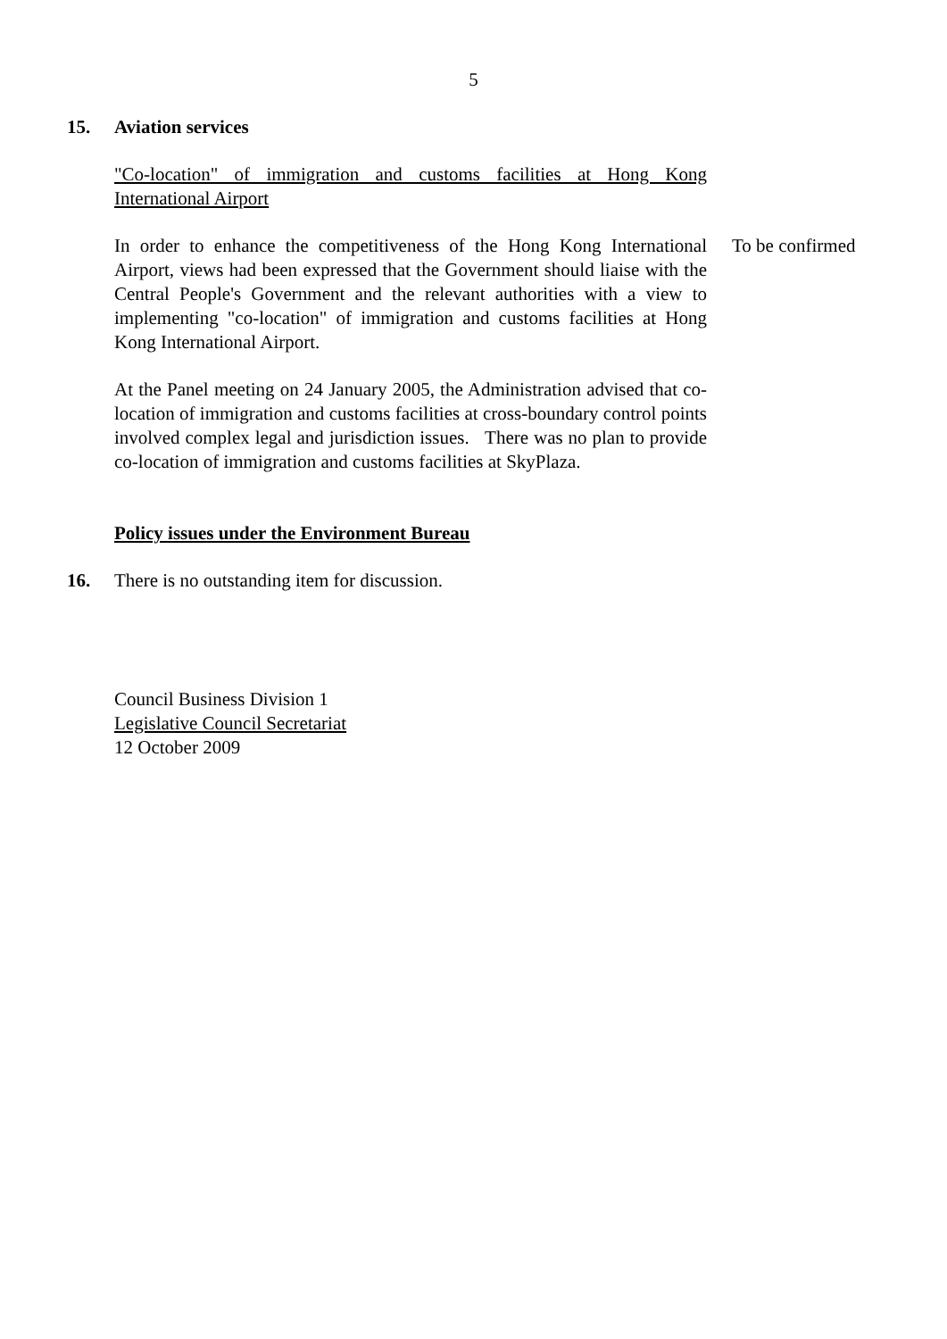5
15. Aviation services
"Co-location" of immigration and customs facilities at Hong Kong International Airport
In order to enhance the competitiveness of the Hong Kong International Airport, views had been expressed that the Government should liaise with the Central People's Government and the relevant authorities with a view to implementing "co-location" of immigration and customs facilities at Hong Kong International Airport.
To be confirmed
At the Panel meeting on 24 January 2005, the Administration advised that co-location of immigration and customs facilities at cross-boundary control points involved complex legal and jurisdiction issues. There was no plan to provide co-location of immigration and customs facilities at SkyPlaza.
Policy issues under the Environment Bureau
16. There is no outstanding item for discussion.
Council Business Division 1
Legislative Council Secretariat
12 October 2009